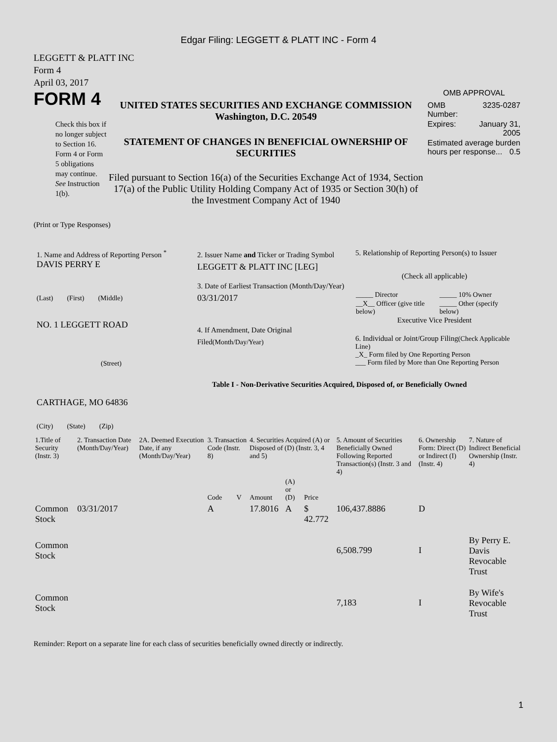Edgar Filing: LEGGETT & PLATT INC - Form 4
LEGGETT & PLATT INC
Form 4
April 03, 2017
FORM 4
Check this box if no longer subject to Section 16. Form 4 or Form 5 obligations may continue. See Instruction 1(b).
UNITED STATES SECURITIES AND EXCHANGE COMMISSION
Washington, D.C. 20549
STATEMENT OF CHANGES IN BENEFICIAL OWNERSHIP OF SECURITIES
Filed pursuant to Section 16(a) of the Securities Exchange Act of 1934, Section 17(a) of the Public Utility Holding Company Act of 1935 or Section 30(h) of the Investment Company Act of 1940
OMB APPROVAL
| OMB Number: | 3235-0287 |
| Expires: | January 31, 2005 |
| Estimated average burden hours per response... 0.5 | |
(Print or Type Responses)
1. Name and Address of Reporting Person <sup>*</sup>
DAVIS PERRY E
(Last) (First) (Middle)
NO. 1 LEGGETT ROAD
(Street)
CARTHAGE, MO 64836
(City) (State) (Zip)
2. Issuer Name and Ticker or Trading Symbol
LEGGETT & PLATT INC [LEG]
3. Date of Earliest Transaction (Month/Day/Year)
03/31/2017
4. If Amendment, Date Original Filed(Month/Day/Year)
5. Relationship of Reporting Person(s) to Issuer
(Check all applicable)
| _____ Director | _____ 10% Owner |
| __X__ Officer (give title below) | _____ Other (specify below) |
Executive Vice President
6. Individual or Joint/Group Filing(Check Applicable Line)
_X_ Form filed by One Reporting Person
___ Form filed by More than One Reporting Person
Table I - Non-Derivative Securities Acquired, Disposed of, or Beneficially Owned
| 1.Title of Security (Instr. 3) | 2. Transaction Date (Month/Day/Year) | 2A. Deemed Execution Date, if any (Month/Day/Year) | 3. Transaction Code (Instr. 8) | | 4. Securities Acquired (A) or Disposed of (D) (Instr. 3, 4 and 5) | | | 5. Amount of Securities Beneficially Owned Following Reported Transaction(s) (Instr. 3 and 4) | 6. Ownership Form: Direct (D) or Indirect (I) (Instr. 4) | 7. Nature of Indirect Beneficial Ownership (Instr. 4) |
| --- | --- | --- | --- | --- | --- | --- | --- | --- | --- | --- |
| | | | Code | V | Amount | (A) or (D) | Price | | | |
| Common Stock | 03/31/2017 | | A | | 17.8016 | A | $ 42.772 | 106,437.8886 | D | |
| Common Stock | | | | | | | | 6,508.799 | I | By Perry E. Davis Revocable Trust |
| Common Stock | | | | | | | | 7,183 | I | By Wife's Revocable Trust |
Reminder: Report on a separate line for each class of securities beneficially owned directly or indirectly.
1